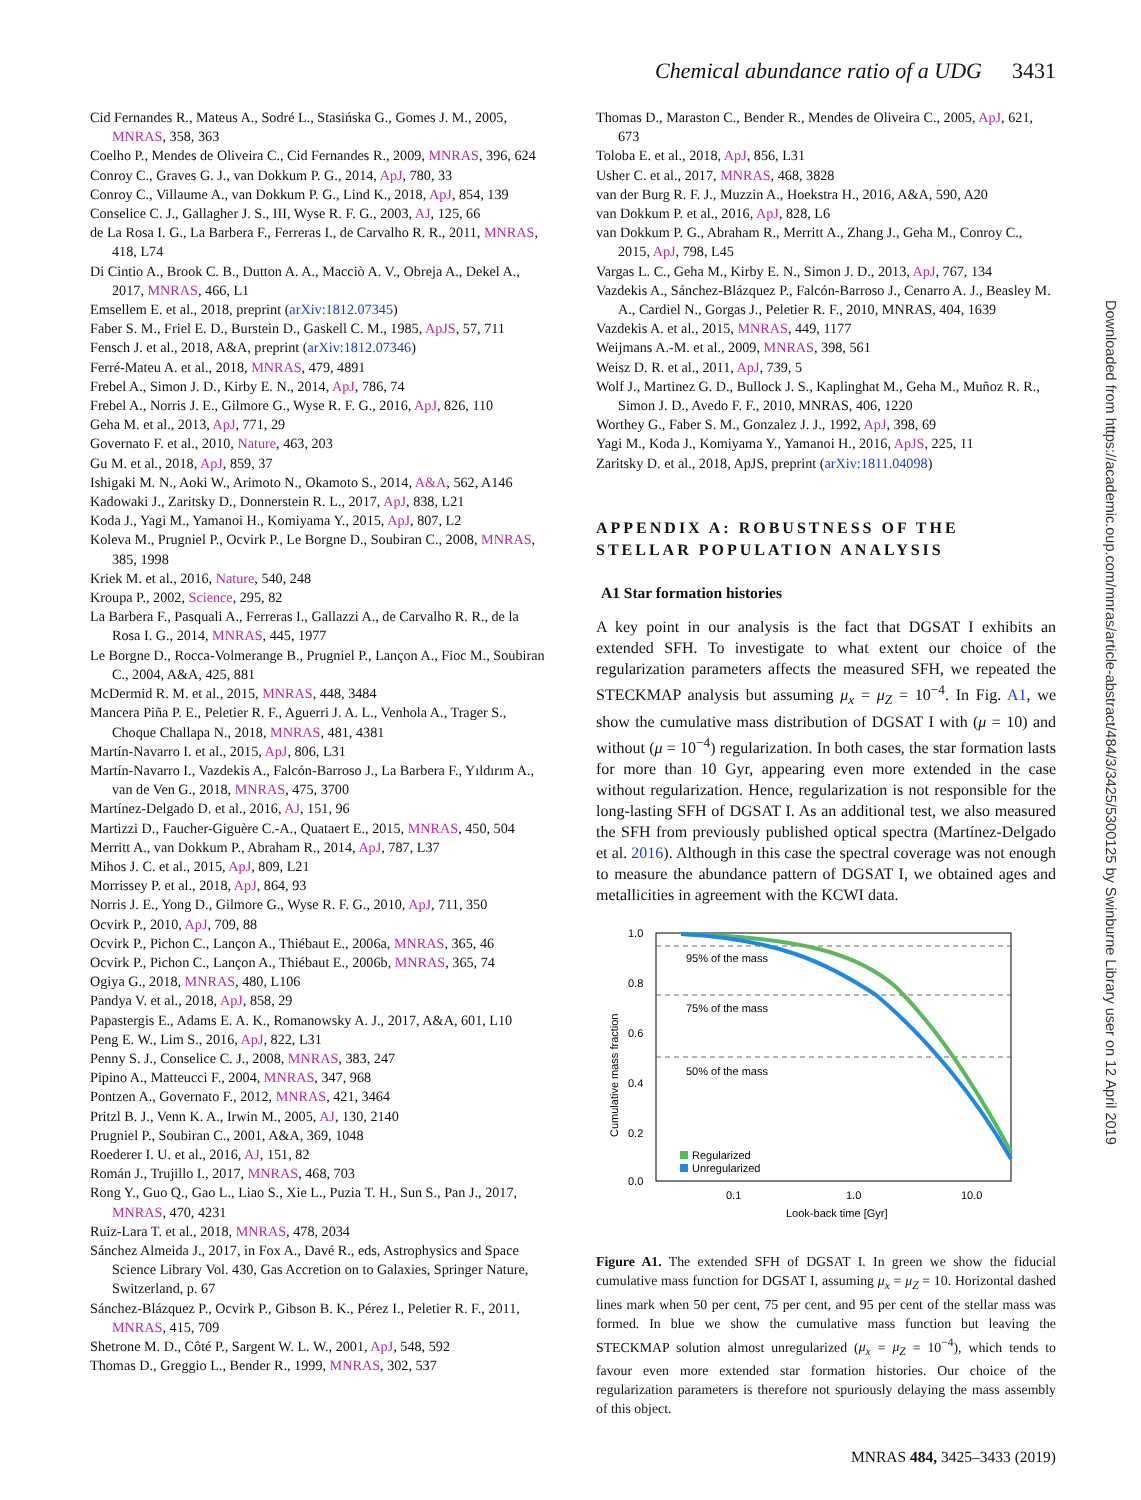Chemical abundance ratio of a UDG 3431
Cid Fernandes R., Mateus A., Sodré L., Stasińska G., Gomes J. M., 2005, MNRAS, 358, 363
Coelho P., Mendes de Oliveira C., Cid Fernandes R., 2009, MNRAS, 396, 624
Conroy C., Graves G. J., van Dokkum P. G., 2014, ApJ, 780, 33
Conroy C., Villaume A., van Dokkum P. G., Lind K., 2018, ApJ, 854, 139
Conselice C. J., Gallagher J. S., III, Wyse R. F. G., 2003, AJ, 125, 66
de La Rosa I. G., La Barbera F., Ferreras I., de Carvalho R. R., 2011, MNRAS, 418, L74
Di Cintio A., Brook C. B., Dutton A. A., Macciò A. V., Obreja A., Dekel A., 2017, MNRAS, 466, L1
Emsellem E. et al., 2018, preprint (arXiv:1812.07345)
Faber S. M., Friel E. D., Burstein D., Gaskell C. M., 1985, ApJS, 57, 711
Fensch J. et al., 2018, A&A, preprint (arXiv:1812.07346)
Ferré-Mateu A. et al., 2018, MNRAS, 479, 4891
Frebel A., Simon J. D., Kirby E. N., 2014, ApJ, 786, 74
Frebel A., Norris J. E., Gilmore G., Wyse R. F. G., 2016, ApJ, 826, 110
Geha M. et al., 2013, ApJ, 771, 29
Governato F. et al., 2010, Nature, 463, 203
Gu M. et al., 2018, ApJ, 859, 37
Ishigaki M. N., Aoki W., Arimoto N., Okamoto S., 2014, A&A, 562, A146
Kadowaki J., Zaritsky D., Donnerstein R. L., 2017, ApJ, 838, L21
Koda J., Yagi M., Yamanoi H., Komiyama Y., 2015, ApJ, 807, L2
Koleva M., Prugniel P., Ocvirk P., Le Borgne D., Soubiran C., 2008, MNRAS, 385, 1998
Kriek M. et al., 2016, Nature, 540, 248
Kroupa P., 2002, Science, 295, 82
La Barbera F., Pasquali A., Ferreras I., Gallazzi A., de Carvalho R. R., de la Rosa I. G., 2014, MNRAS, 445, 1977
Le Borgne D., Rocca-Volmerange B., Prugniel P., Lançon A., Fioc M., Soubiran C., 2004, A&A, 425, 881
McDermid R. M. et al., 2015, MNRAS, 448, 3484
Mancera Piña P. E., Peletier R. F., Aguerri J. A. L., Venhola A., Trager S., Choque Challapa N., 2018, MNRAS, 481, 4381
Martín-Navarro I. et al., 2015, ApJ, 806, L31
Martín-Navarro I., Vazdekis A., Falcón-Barroso J., La Barbera F., Yıldırım A., van de Ven G., 2018, MNRAS, 475, 3700
Martínez-Delgado D. et al., 2016, AJ, 151, 96
Martizzi D., Faucher-Giguère C.-A., Quataert E., 2015, MNRAS, 450, 504
Merritt A., van Dokkum P., Abraham R., 2014, ApJ, 787, L37
Mihos J. C. et al., 2015, ApJ, 809, L21
Morrissey P. et al., 2018, ApJ, 864, 93
Norris J. E., Yong D., Gilmore G., Wyse R. F. G., 2010, ApJ, 711, 350
Ocvirk P., 2010, ApJ, 709, 88
Ocvirk P., Pichon C., Lançon A., Thiébaut E., 2006a, MNRAS, 365, 46
Ocvirk P., Pichon C., Lançon A., Thiébaut E., 2006b, MNRAS, 365, 74
Ogiya G., 2018, MNRAS, 480, L106
Pandya V. et al., 2018, ApJ, 858, 29
Papastergis E., Adams E. A. K., Romanowsky A. J., 2017, A&A, 601, L10
Peng E. W., Lim S., 2016, ApJ, 822, L31
Penny S. J., Conselice C. J., 2008, MNRAS, 383, 247
Pipino A., Matteucci F., 2004, MNRAS, 347, 968
Pontzen A., Governato F., 2012, MNRAS, 421, 3464
Pritzl B. J., Venn K. A., Irwin M., 2005, AJ, 130, 2140
Prugniel P., Soubiran C., 2001, A&A, 369, 1048
Roederer I. U. et al., 2016, AJ, 151, 82
Román J., Trujillo I., 2017, MNRAS, 468, 703
Rong Y., Guo Q., Gao L., Liao S., Xie L., Puzia T. H., Sun S., Pan J., 2017, MNRAS, 470, 4231
Ruiz-Lara T. et al., 2018, MNRAS, 478, 2034
Sánchez Almeida J., 2017, in Fox A., Davé R., eds, Astrophysics and Space Science Library Vol. 430, Gas Accretion on to Galaxies, Springer Nature, Switzerland, p. 67
Sánchez-Blázquez P., Ocvirk P., Gibson B. K., Pérez I., Peletier R. F., 2011, MNRAS, 415, 709
Shetrone M. D., Côté P., Sargent W. L. W., 2001, ApJ, 548, 592
Thomas D., Greggio L., Bender R., 1999, MNRAS, 302, 537
Thomas D., Maraston C., Bender R., Mendes de Oliveira C., 2005, ApJ, 621, 673
Toloba E. et al., 2018, ApJ, 856, L31
Usher C. et al., 2017, MNRAS, 468, 3828
van der Burg R. F. J., Muzzin A., Hoekstra H., 2016, A&A, 590, A20
van Dokkum P. et al., 2016, ApJ, 828, L6
van Dokkum P. G., Abraham R., Merritt A., Zhang J., Geha M., Conroy C., 2015, ApJ, 798, L45
Vargas L. C., Geha M., Kirby E. N., Simon J. D., 2013, ApJ, 767, 134
Vazdekis A., Sánchez-Blázquez P., Falcón-Barroso J., Cenarro A. J., Beasley M. A., Cardiel N., Gorgas J., Peletier R. F., 2010, MNRAS, 404, 1639
Vazdekis A. et al., 2015, MNRAS, 449, 1177
Weijmans A.-M. et al., 2009, MNRAS, 398, 561
Weisz D. R. et al., 2011, ApJ, 739, 5
Wolf J., Martinez G. D., Bullock J. S., Kaplinghat M., Geha M., Muñoz R. R., Simon J. D., Avedo F. F., 2010, MNRAS, 406, 1220
Worthey G., Faber S. M., Gonzalez J. J., 1992, ApJ, 398, 69
Yagi M., Koda J., Komiyama Y., Yamanoi H., 2016, ApJS, 225, 11
Zaritsky D. et al., 2018, ApJS, preprint (arXiv:1811.04098)
APPENDIX A: ROBUSTNESS OF THE STELLAR POPULATION ANALYSIS
A1 Star formation histories
A key point in our analysis is the fact that DGSAT I exhibits an extended SFH. To investigate to what extent our choice of the regularization parameters affects the measured SFH, we repeated the STECKMAP analysis but assuming μ<sub>x</sub> = μ<sub>Z</sub> = 10<sup>−4</sup>. In Fig. A1, we show the cumulative mass distribution of DGSAT I with (μ = 10) and without (μ = 10<sup>−4</sup>) regularization. In both cases, the star formation lasts for more than 10 Gyr, appearing even more extended in the case without regularization. Hence, regularization is not responsible for the long-lasting SFH of DGSAT I. As an additional test, we also measured the SFH from previously published optical spectra (Martínez-Delgado et al. 2016). Although in this case the spectral coverage was not enough to measure the abundance pattern of DGSAT I, we obtained ages and metallicities in agreement with the KCWI data.
95% of the mass
75% of the mass
50% of the mass
1.0
0.8
0.6
0.4
0.2
0.0
0.1
1.0
10.0
Look-back time [Gyr]
Cumulative mass fraction
Regularized
Unregularized
Figure A1. The extended SFH of DGSAT I. In green we show the fiducial cumulative mass function for DGSAT I, assuming μ<sub>x</sub> = μ<sub>Z</sub> = 10. Horizontal dashed lines mark when 50 per cent, 75 per cent, and 95 per cent of the stellar mass was formed. In blue we show the cumulative mass function but leaving the STECKMAP solution almost unregularized (μ<sub>x</sub> = μ<sub>Z</sub> = 10<sup>−4</sup>), which tends to favour even more extended star formation histories. Our choice of the regularization parameters is therefore not spuriously delaying the mass assembly of this object.
Downloaded from https://academic.oup.com/mnras/article-abstract/484/3/3425/5300125 by Swinburne Library user on 12 April 2019
MNRAS 484, 3425–3433 (2019)